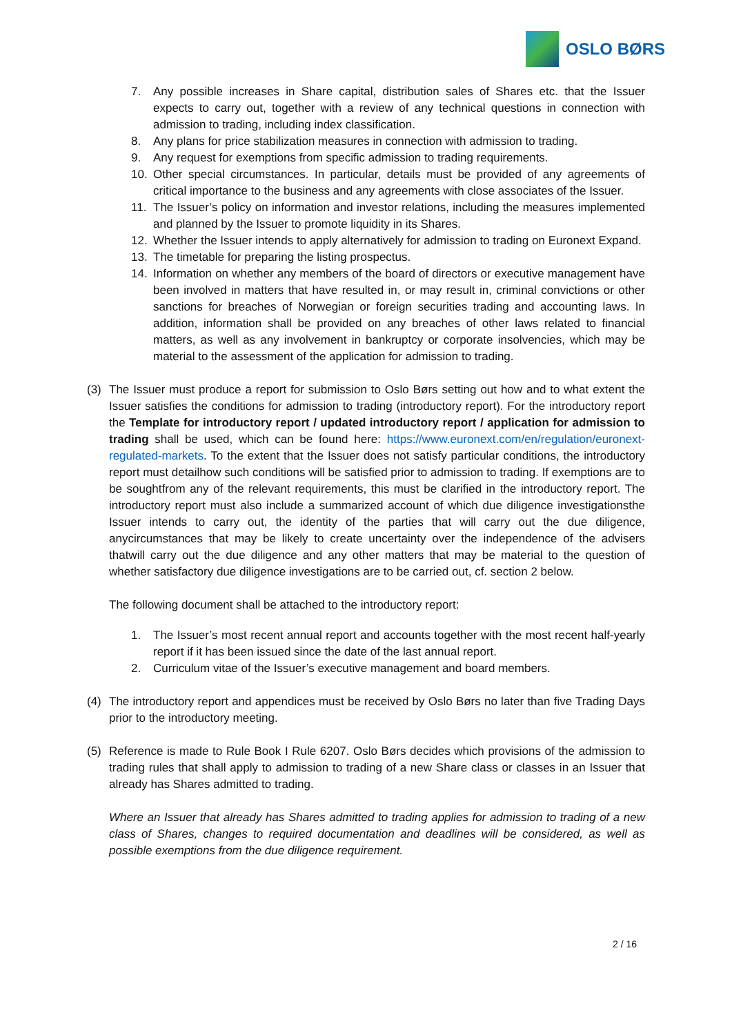OSLO BØRS
7. Any possible increases in Share capital, distribution sales of Shares etc. that the Issuer expects to carry out, together with a review of any technical questions in connection with admission to trading, including index classification.
8. Any plans for price stabilization measures in connection with admission to trading.
9. Any request for exemptions from specific admission to trading requirements.
10. Other special circumstances. In particular, details must be provided of any agreements of critical importance to the business and any agreements with close associates of the Issuer.
11. The Issuer’s policy on information and investor relations, including the measures implemented and planned by the Issuer to promote liquidity in its Shares.
12. Whether the Issuer intends to apply alternatively for admission to trading on Euronext Expand.
13. The timetable for preparing the listing prospectus.
14. Information on whether any members of the board of directors or executive management have been involved in matters that have resulted in, or may result in, criminal convictions or other sanctions for breaches of Norwegian or foreign securities trading and accounting laws. In addition, information shall be provided on any breaches of other laws related to financial matters, as well as any involvement in bankruptcy or corporate insolvencies, which may be material to the assessment of the application for admission to trading.
(3) The Issuer must produce a report for submission to Oslo Børs setting out how and to what extent the Issuer satisfies the conditions for admission to trading (introductory report). For the introductory report the Template for introductory report / updated introductory report / application for admission to trading shall be used, which can be found here: https://www.euronext.com/en/regulation/euronext-regulated-markets. To the extent that the Issuer does not satisfy particular conditions, the introductory report must detailhow such conditions will be satisfied prior to admission to trading. If exemptions are to be soughtfrom any of the relevant requirements, this must be clarified in the introductory report. The introductory report must also include a summarized account of which due diligence investigationsthe Issuer intends to carry out, the identity of the parties that will carry out the due diligence, anycircumstances that may be likely to create uncertainty over the independence of the advisers thatwill carry out the due diligence and any other matters that may be material to the question of whether satisfactory due diligence investigations are to be carried out, cf. section 2 below.
The following document shall be attached to the introductory report:
1. The Issuer’s most recent annual report and accounts together with the most recent half-yearly report if it has been issued since the date of the last annual report.
2. Curriculum vitae of the Issuer’s executive management and board members.
(4) The introductory report and appendices must be received by Oslo Børs no later than five Trading Days prior to the introductory meeting.
(5) Reference is made to Rule Book I Rule 6207. Oslo Børs decides which provisions of the admission to trading rules that shall apply to admission to trading of a new Share class or classes in an Issuer that already has Shares admitted to trading.
Where an Issuer that already has Shares admitted to trading applies for admission to trading of a new class of Shares, changes to required documentation and deadlines will be considered, as well as possible exemptions from the due diligence requirement.
2 / 16